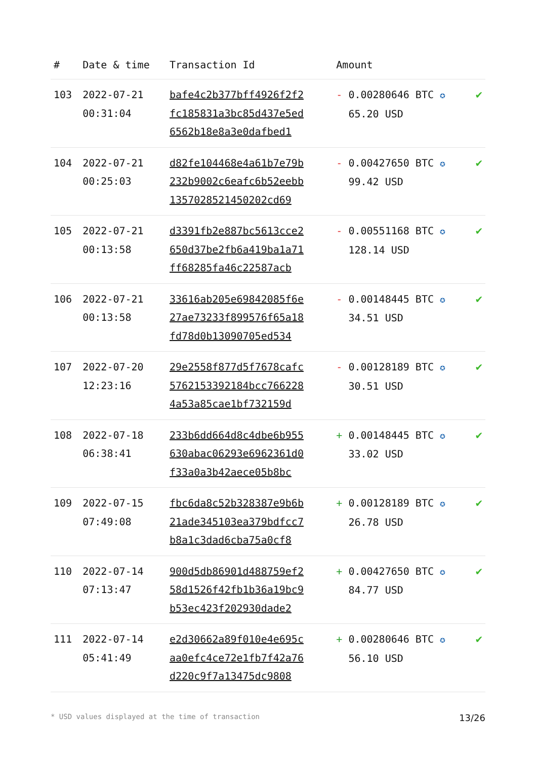| # | Date & time | Transaction Id | Amount | |
| --- | --- | --- | --- | --- |
| 103 | 2022-07-21 00:31:04 | bafe4c2b377bff4926f2f2 fc185831a3bc85d437e5ed 6562b18e8a3e0dafbed1 | - 0.00280646 BTC ✪ 65.20 USD | ✔ |
| 104 | 2022-07-21 00:25:03 | d82fe104468e4a61b7e79b 232b9002c6eafc6b52eebb 1357028521450202cd69 | - 0.00427650 BTC ✪ 99.42 USD | ✔ |
| 105 | 2022-07-21 00:13:58 | d3391fb2e887bc5613cce2 650d37be2fb6a419ba1a71 ff68285fa46c22587acb | - 0.00551168 BTC ✪ 128.14 USD | ✔ |
| 106 | 2022-07-21 00:13:58 | 33616ab205e69842085f6e 27ae73233f899576f65a18 fd78d0b13090705ed534 | - 0.00148445 BTC ✪ 34.51 USD | ✔ |
| 107 | 2022-07-20 12:23:16 | 29e2558f877d5f7678cafc 5762153392184bcc766228 4a53a85cae1bf732159d | - 0.00128189 BTC ✪ 30.51 USD | ✔ |
| 108 | 2022-07-18 06:38:41 | 233b6dd664d8c4dbe6b955 630abac06293e6962361d0 f33a0a3b42aece05b8bc | + 0.00148445 BTC ✪ 33.02 USD | ✔ |
| 109 | 2022-07-15 07:49:08 | fbc6da8c52b328387e9b6b 21ade345103ea379bdfcc7 b8a1c3dad6cba75a0cf8 | + 0.00128189 BTC ✪ 26.78 USD | ✔ |
| 110 | 2022-07-14 07:13:47 | 900d5db86901d488759ef2 58d1526f42fb1b36a19bc9 b53ec423f202930dade2 | + 0.00427650 BTC ✪ 84.77 USD | ✔ |
| 111 | 2022-07-14 05:41:49 | e2d30662a89f010e4e695c aa0efc4ce72e1fb7f42a76 d220c9f7a13475dc9808 | + 0.00280646 BTC ✪ 56.10 USD | ✔ |
* USD values displayed at the time of transaction 13/26